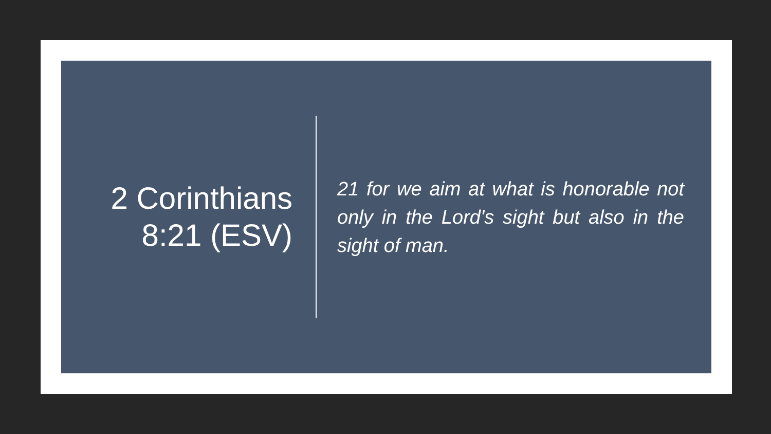2 Corinthians 8:21 (ESV)
21 for we aim at what is honorable not only in the Lord's sight but also in the sight of man.